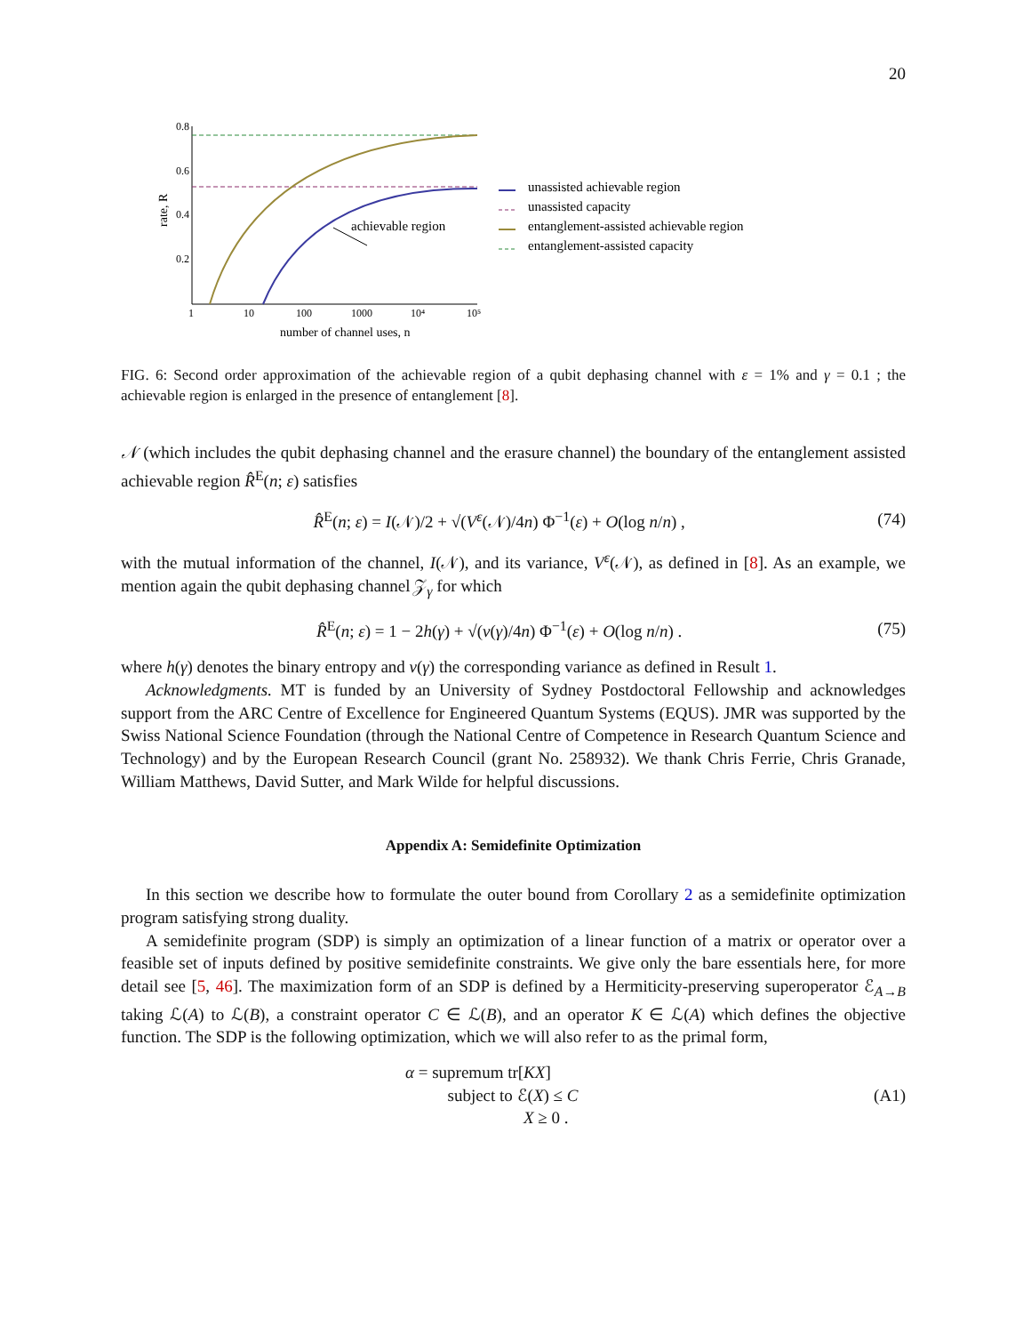20
0.8
0.6
0.4
0.2
1
10
100
1000
10⁴
10⁵
number of channel uses, n
rate, R
achievable region
unassisted achievable region
unassisted capacity
entanglement-assisted achievable region
entanglement-assisted capacity
FIG. 6: Second order approximation of the achievable region of a qubit dephasing channel with ε = 1% and γ = 0.1 ; the achievable region is enlarged in the presence of entanglement [8].
𝒩 (which includes the qubit dephasing channel and the erasure channel) the boundary of the entanglement assisted achievable region R̂<sup>E</sup>(n; ε) satisfies
R̂<sup>E</sup>(n; ε) = I(𝒩)/2 + √(V<sup>ε</sup>(𝒩)/4n) Φ<sup>−1</sup>(ε) + O(log n/n) , (74)
with the mutual information of the channel, I(𝒩), and its variance, V<sup>ε</sup>(𝒩), as defined in [8]. As an example, we mention again the qubit dephasing channel 𝒵<sub>γ</sub> for which
R̂<sup>E</sup>(n; ε) = 1 − 2h(γ) + √(v(γ)/4n) Φ<sup>−1</sup>(ε) + O(log n/n) . (75)
where h(γ) denotes the binary entropy and v(γ) the corresponding variance as defined in Result 1.
Acknowledgments. MT is funded by an University of Sydney Postdoctoral Fellowship and acknowledges support from the ARC Centre of Excellence for Engineered Quantum Systems (EQUS). JMR was supported by the Swiss National Science Foundation (through the National Centre of Competence in Research Quantum Science and Technology) and by the European Research Council (grant No. 258932). We thank Chris Ferrie, Chris Granade, William Matthews, David Sutter, and Mark Wilde for helpful discussions.
Appendix A: Semidefinite Optimization
In this section we describe how to formulate the outer bound from Corollary 2 as a semidefinite optimization program satisfying strong duality.
A semidefinite program (SDP) is simply an optimization of a linear function of a matrix or operator over a feasible set of inputs defined by positive semidefinite constraints. We give only the bare essentials here, for more detail see [5, 46]. The maximization form of an SDP is defined by a Hermiticity-preserving superoperator ℰ<sub>A→B</sub> taking ℒ(A) to ℒ(B), a constraint operator C ∈ ℒ(B), and an operator K ∈ ℒ(A) which defines the objective function. The SDP is the following optimization, which we will also refer to as the primal form,
α = supremum tr[KX]
subject to ℰ(X) ≤ C
X ≥ 0 . (A1)